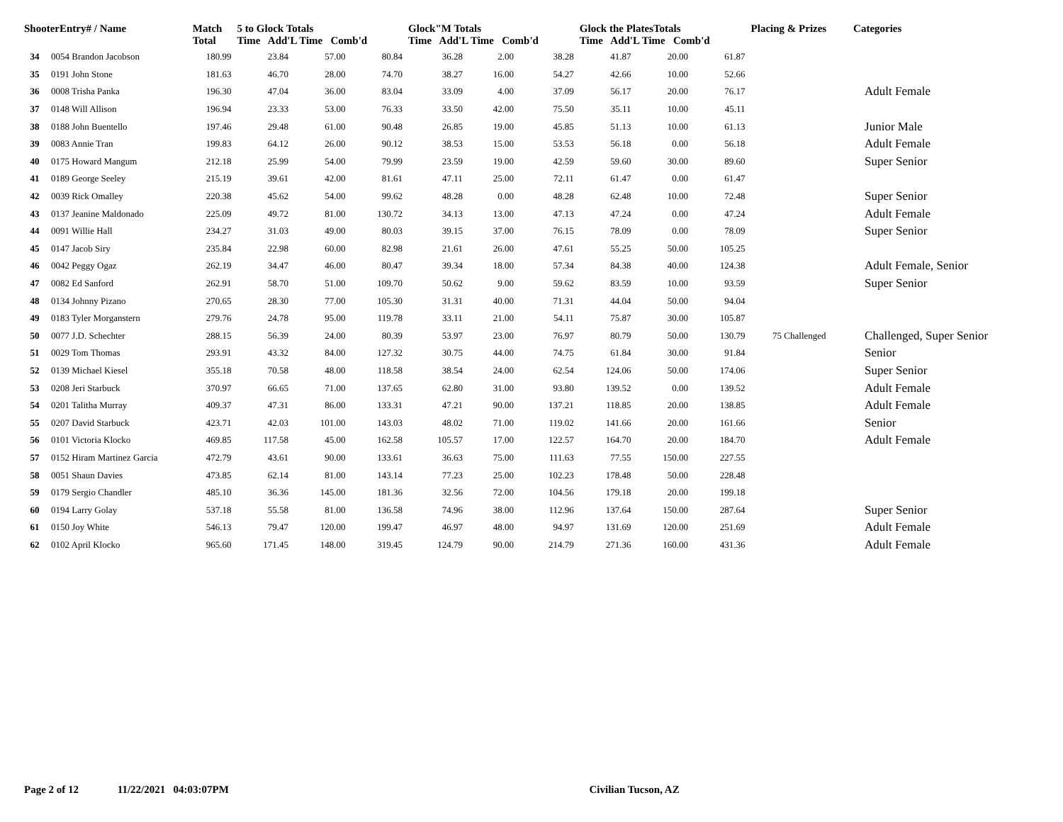| ShooterEntry# / Name | | Match Total | 5 to Glock Totals Time Add'L Time Comb'd | | | Glock"M Totals Time Add'L Time Comb'd | | | Glock the PlatesTotals Time Add'L Time Comb'd | | | Placing & Prizes | Categories |
| --- | --- | --- | --- | --- | --- | --- | --- | --- | --- | --- | --- | --- | --- |
| 34 | 0054 Brandon Jacobson | 180.99 | 23.84 | 57.00 | 80.84 | 36.28 | 2.00 | 38.28 | 41.87 | 20.00 | 61.87 | | |
| 35 | 0191 John Stone | 181.63 | 46.70 | 28.00 | 74.70 | 38.27 | 16.00 | 54.27 | 42.66 | 10.00 | 52.66 | | |
| 36 | 0008 Trisha Panka | 196.30 | 47.04 | 36.00 | 83.04 | 33.09 | 4.00 | 37.09 | 56.17 | 20.00 | 76.17 | | Adult Female |
| 37 | 0148 Will Allison | 196.94 | 23.33 | 53.00 | 76.33 | 33.50 | 42.00 | 75.50 | 35.11 | 10.00 | 45.11 | | |
| 38 | 0188 John Buentello | 197.46 | 29.48 | 61.00 | 90.48 | 26.85 | 19.00 | 45.85 | 51.13 | 10.00 | 61.13 | | Junior Male |
| 39 | 0083 Annie Tran | 199.83 | 64.12 | 26.00 | 90.12 | 38.53 | 15.00 | 53.53 | 56.18 | 0.00 | 56.18 | | Adult Female |
| 40 | 0175 Howard Mangum | 212.18 | 25.99 | 54.00 | 79.99 | 23.59 | 19.00 | 42.59 | 59.60 | 30.00 | 89.60 | | Super Senior |
| 41 | 0189 George Seeley | 215.19 | 39.61 | 42.00 | 81.61 | 47.11 | 25.00 | 72.11 | 61.47 | 0.00 | 61.47 | | |
| 42 | 0039 Rick Omalley | 220.38 | 45.62 | 54.00 | 99.62 | 48.28 | 0.00 | 48.28 | 62.48 | 10.00 | 72.48 | | Super Senior |
| 43 | 0137 Jeanine Maldonado | 225.09 | 49.72 | 81.00 | 130.72 | 34.13 | 13.00 | 47.13 | 47.24 | 0.00 | 47.24 | | Adult Female |
| 44 | 0091 Willie Hall | 234.27 | 31.03 | 49.00 | 80.03 | 39.15 | 37.00 | 76.15 | 78.09 | 0.00 | 78.09 | | Super Senior |
| 45 | 0147 Jacob Siry | 235.84 | 22.98 | 60.00 | 82.98 | 21.61 | 26.00 | 47.61 | 55.25 | 50.00 | 105.25 | | |
| 46 | 0042 Peggy Ogaz | 262.19 | 34.47 | 46.00 | 80.47 | 39.34 | 18.00 | 57.34 | 84.38 | 40.00 | 124.38 | | Adult Female, Senior |
| 47 | 0082 Ed Sanford | 262.91 | 58.70 | 51.00 | 109.70 | 50.62 | 9.00 | 59.62 | 83.59 | 10.00 | 93.59 | | Super Senior |
| 48 | 0134 Johnny Pizano | 270.65 | 28.30 | 77.00 | 105.30 | 31.31 | 40.00 | 71.31 | 44.04 | 50.00 | 94.04 | | |
| 49 | 0183 Tyler Morganstern | 279.76 | 24.78 | 95.00 | 119.78 | 33.11 | 21.00 | 54.11 | 75.87 | 30.00 | 105.87 | | |
| 50 | 0077 J.D. Schechter | 288.15 | 56.39 | 24.00 | 80.39 | 53.97 | 23.00 | 76.97 | 80.79 | 50.00 | 130.79 | 75 Challenged | Challenged, Super Senior |
| 51 | 0029 Tom Thomas | 293.91 | 43.32 | 84.00 | 127.32 | 30.75 | 44.00 | 74.75 | 61.84 | 30.00 | 91.84 | | Senior |
| 52 | 0139 Michael Kiesel | 355.18 | 70.58 | 48.00 | 118.58 | 38.54 | 24.00 | 62.54 | 124.06 | 50.00 | 174.06 | | Super Senior |
| 53 | 0208 Jeri Starbuck | 370.97 | 66.65 | 71.00 | 137.65 | 62.80 | 31.00 | 93.80 | 139.52 | 0.00 | 139.52 | | Adult Female |
| 54 | 0201 Talitha Murray | 409.37 | 47.31 | 86.00 | 133.31 | 47.21 | 90.00 | 137.21 | 118.85 | 20.00 | 138.85 | | Adult Female |
| 55 | 0207 David Starbuck | 423.71 | 42.03 | 101.00 | 143.03 | 48.02 | 71.00 | 119.02 | 141.66 | 20.00 | 161.66 | | Senior |
| 56 | 0101 Victoria Klocko | 469.85 | 117.58 | 45.00 | 162.58 | 105.57 | 17.00 | 122.57 | 164.70 | 20.00 | 184.70 | | Adult Female |
| 57 | 0152 Hiram Martinez Garcia | 472.79 | 43.61 | 90.00 | 133.61 | 36.63 | 75.00 | 111.63 | 77.55 | 150.00 | 227.55 | | |
| 58 | 0051 Shaun Davies | 473.85 | 62.14 | 81.00 | 143.14 | 77.23 | 25.00 | 102.23 | 178.48 | 50.00 | 228.48 | | |
| 59 | 0179 Sergio Chandler | 485.10 | 36.36 | 145.00 | 181.36 | 32.56 | 72.00 | 104.56 | 179.18 | 20.00 | 199.18 | | |
| 60 | 0194 Larry Golay | 537.18 | 55.58 | 81.00 | 136.58 | 74.96 | 38.00 | 112.96 | 137.64 | 150.00 | 287.64 | | Super Senior |
| 61 | 0150 Joy White | 546.13 | 79.47 | 120.00 | 199.47 | 46.97 | 48.00 | 94.97 | 131.69 | 120.00 | 251.69 | | Adult Female |
| 62 | 0102 April Klocko | 965.60 | 171.45 | 148.00 | 319.45 | 124.79 | 90.00 | 214.79 | 271.36 | 160.00 | 431.36 | | Adult Female |
Page 2 of 12 11/22/2021 04:03:07PM Civilian Tucson, AZ